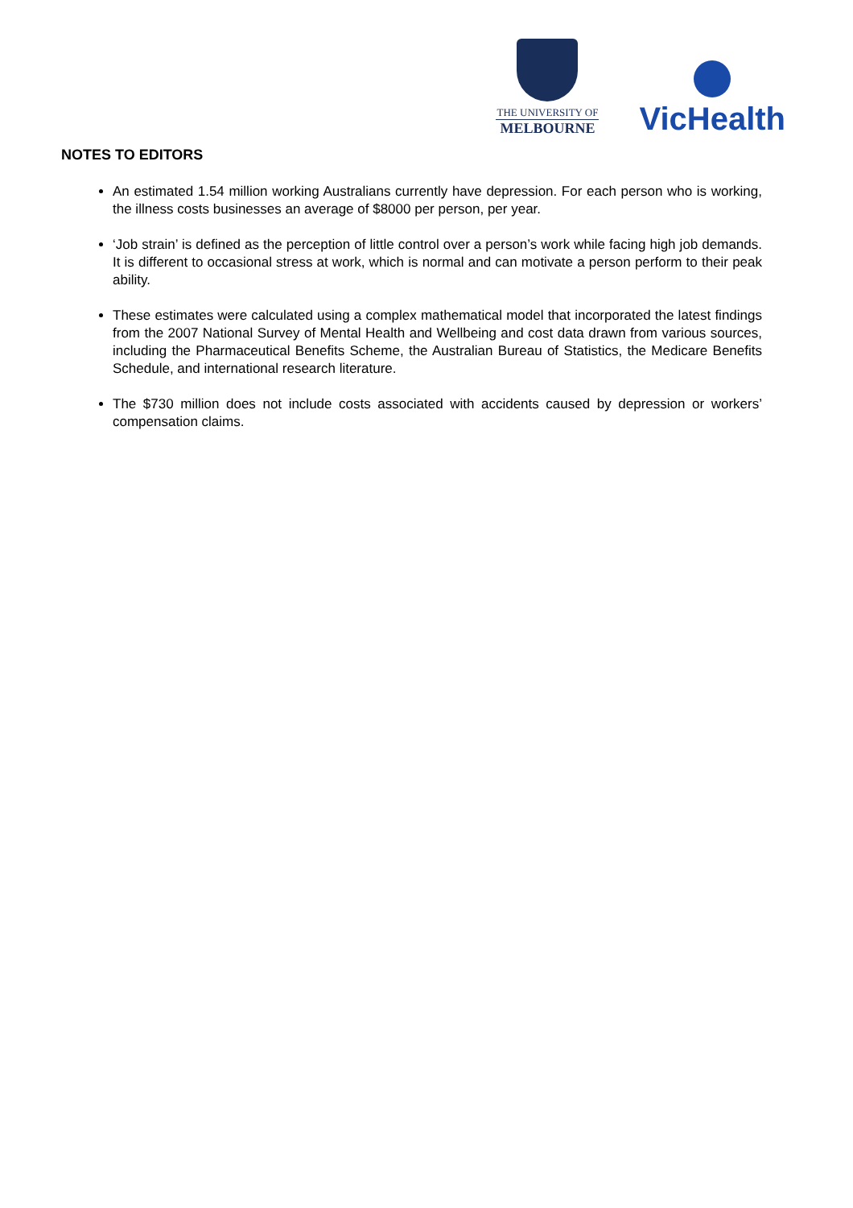THE UNIVERSITY OF
MELBOURNE
VicHealth
NOTES TO EDITORS
An estimated 1.54 million working Australians currently have depression. For each person who is working, the illness costs businesses an average of $8000 per person, per year.
‘Job strain’ is defined as the perception of little control over a person’s work while facing high job demands. It is different to occasional stress at work, which is normal and can motivate a person perform to their peak ability.
These estimates were calculated using a complex mathematical model that incorporated the latest findings from the 2007 National Survey of Mental Health and Wellbeing and cost data drawn from various sources, including the Pharmaceutical Benefits Scheme, the Australian Bureau of Statistics, the Medicare Benefits Schedule, and international research literature.
The $730 million does not include costs associated with accidents caused by depression or workers’ compensation claims.